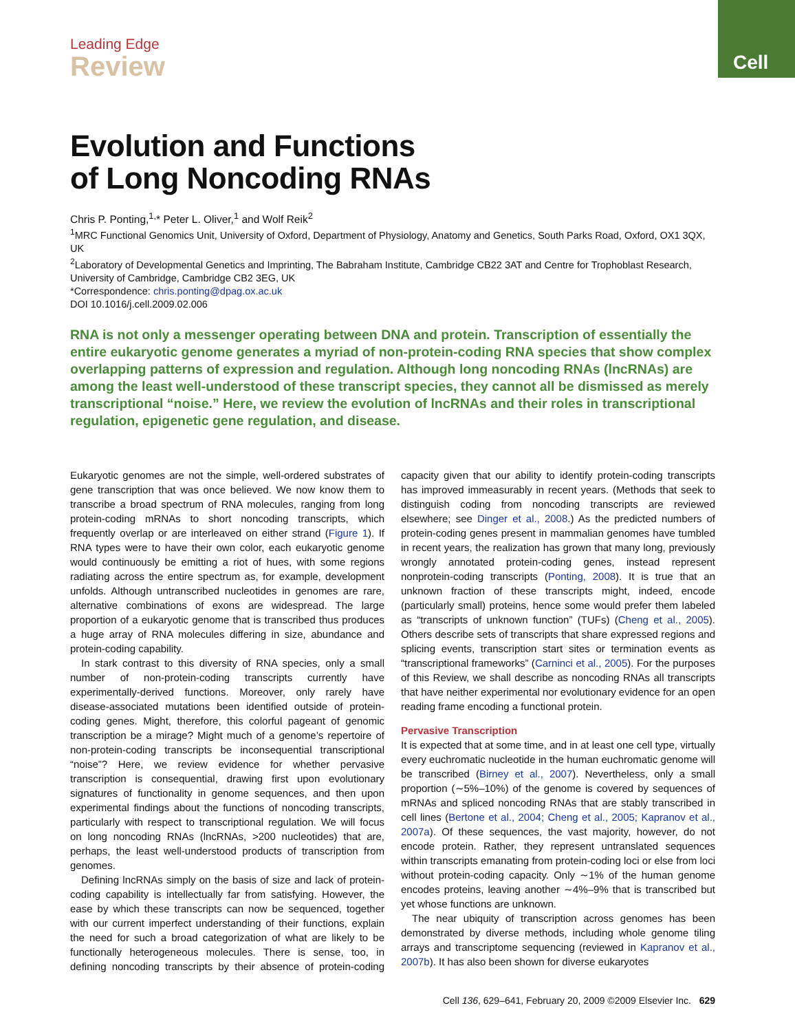Cell
Leading Edge
Review
Evolution and Functions
of Long Noncoding RNAs
Chris P. Ponting,<sup>1,</sup>* Peter L. Oliver,<sup>1</sup> and Wolf Reik<sup>2</sup>
<sup>1</sup> MRC Functional Genomics Unit, University of Oxford, Department of Physiology, Anatomy and Genetics, South Parks Road, Oxford, OX1 3QX, UK
<sup>2</sup> Laboratory of Developmental Genetics and Imprinting, The Babraham Institute, Cambridge CB22 3AT and Centre for Trophoblast Research, University of Cambridge, Cambridge CB2 3EG, UK
*Correspondence: chris.ponting@dpag.ox.ac.uk
DOI 10.1016/j.cell.2009.02.006
RNA is not only a messenger operating between DNA and protein. Transcription of essentially the entire eukaryotic genome generates a myriad of non-protein-coding RNA species that show complex overlapping patterns of expression and regulation. Although long noncoding RNAs (lncRNAs) are among the least well-understood of these transcript species, they cannot all be dismissed as merely transcriptional “noise.” Here, we review the evolution of lncRNAs and their roles in transcriptional regulation, epigenetic gene regulation, and disease.
Eukaryotic genomes are not the simple, well-ordered substrates of gene transcription that was once believed. We now know them to transcribe a broad spectrum of RNA molecules, ranging from long protein-coding mRNAs to short noncoding transcripts, which frequently overlap or are interleaved on either strand (Figure 1). If RNA types were to have their own color, each eukaryotic genome would continuously be emitting a riot of hues, with some regions radiating across the entire spectrum as, for example, development unfolds. Although untranscribed nucleotides in genomes are rare, alternative combinations of exons are widespread. The large proportion of a eukaryotic genome that is transcribed thus produces a huge array of RNA molecules differing in size, abundance and protein-coding capability.
In stark contrast to this diversity of RNA species, only a small number of non-protein-coding transcripts currently have experimentally-derived functions. Moreover, only rarely have disease-associated mutations been identified outside of protein-coding genes. Might, therefore, this colorful pageant of genomic transcription be a mirage? Might much of a genome’s repertoire of non-protein-coding transcripts be inconsequential transcriptional “noise”? Here, we review evidence for whether pervasive transcription is consequential, drawing first upon evolutionary signatures of functionality in genome sequences, and then upon experimental findings about the functions of noncoding transcripts, particularly with respect to transcriptional regulation. We will focus on long noncoding RNAs (lncRNAs, >200 nucleotides) that are, perhaps, the least well-understood products of transcription from genomes.
Defining lncRNAs simply on the basis of size and lack of protein-coding capability is intellectually far from satisfying. However, the ease by which these transcripts can now be sequenced, together with our current imperfect understanding of their functions, explain the need for such a broad categorization of what are likely to be functionally heterogeneous molecules. There is sense, too, in defining noncoding transcripts by their absence of protein-coding capacity given that our ability to identify protein-coding transcripts has improved immeasurably in recent years. (Methods that seek to distinguish coding from noncoding transcripts are reviewed elsewhere; see Dinger et al., 2008.) As the predicted numbers of protein-coding genes present in mammalian genomes have tumbled in recent years, the realization has grown that many long, previously wrongly annotated protein-coding genes, instead represent nonprotein-coding transcripts (Ponting, 2008). It is true that an unknown fraction of these transcripts might, indeed, encode (particularly small) proteins, hence some would prefer them labeled as “transcripts of unknown function” (TUFs) (Cheng et al., 2005). Others describe sets of transcripts that share expressed regions and splicing events, transcription start sites or termination events as “transcriptional frameworks” (Carninci et al., 2005). For the purposes of this Review, we shall describe as noncoding RNAs all transcripts that have neither experimental nor evolutionary evidence for an open reading frame encoding a functional protein.
Pervasive Transcription
It is expected that at some time, and in at least one cell type, virtually every euchromatic nucleotide in the human euchromatic genome will be transcribed (Birney et al., 2007). Nevertheless, only a small proportion (∼5%–10%) of the genome is covered by sequences of mRNAs and spliced noncoding RNAs that are stably transcribed in cell lines (Bertone et al., 2004; Cheng et al., 2005; Kapranov et al., 2007a). Of these sequences, the vast majority, however, do not encode protein. Rather, they represent untranslated sequences within transcripts emanating from protein-coding loci or else from loci without protein-coding capacity. Only ∼1% of the human genome encodes proteins, leaving another ∼4%–9% that is transcribed but yet whose functions are unknown.
The near ubiquity of transcription across genomes has been demonstrated by diverse methods, including whole genome tiling arrays and transcriptome sequencing (reviewed in Kapranov et al., 2007b). It has also been shown for diverse eukaryotes
Cell 136, 629–641, February 20, 2009 ©2009 Elsevier Inc. 629